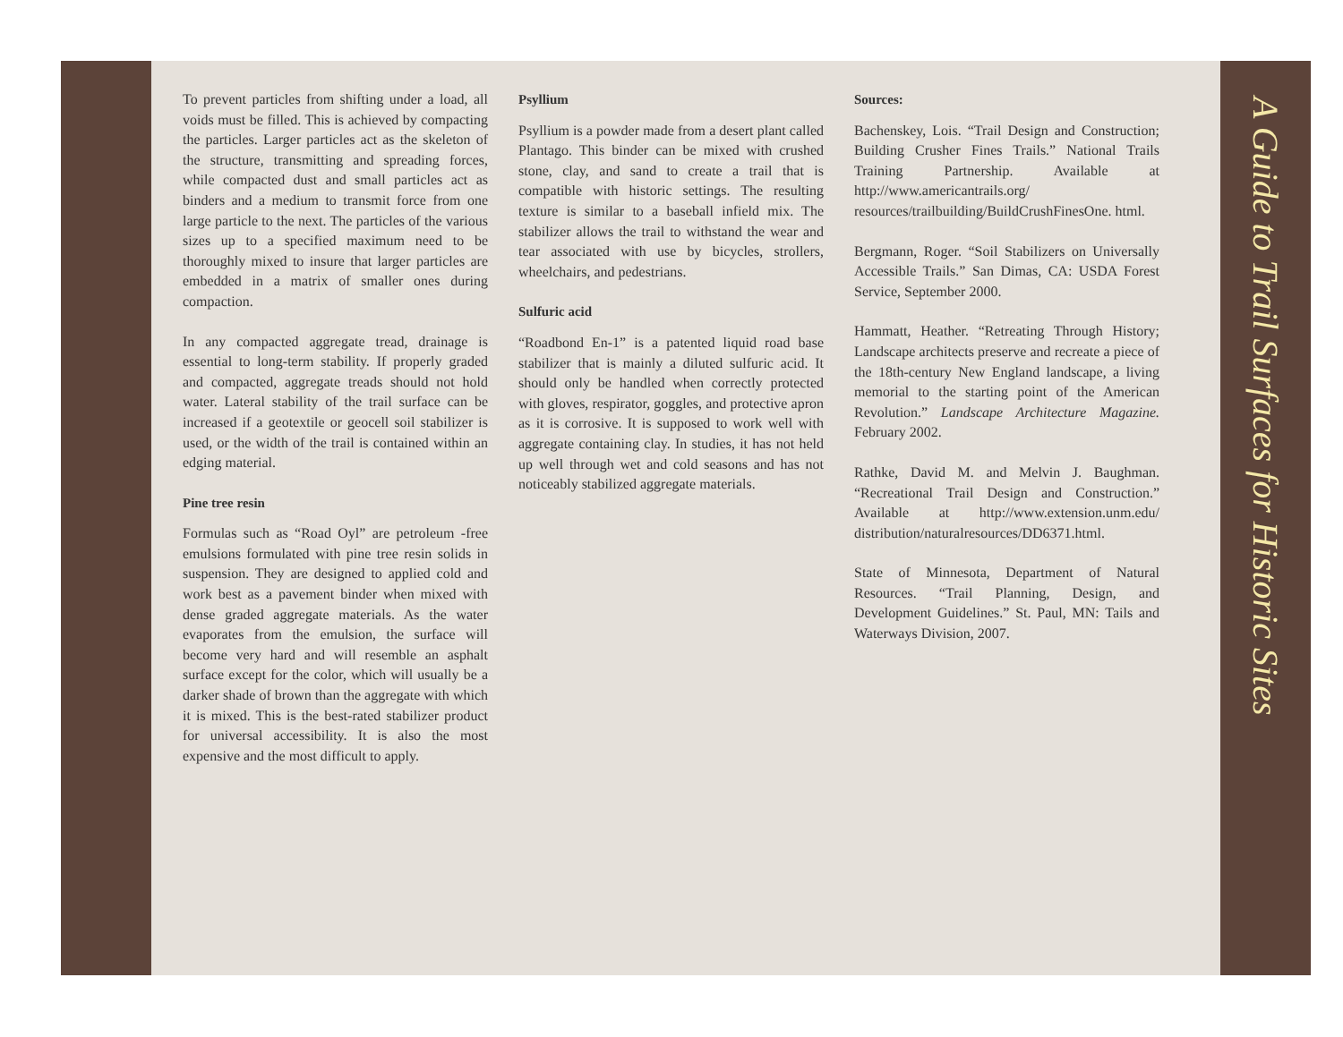To prevent particles from shifting under a load, all voids must be filled. This is achieved by compacting the particles. Larger particles act as the skeleton of the structure, transmitting and spreading forces, while compacted dust and small particles act as binders and a medium to transmit force from one large particle to the next. The particles of the various sizes up to a specified maximum need to be thoroughly mixed to insure that larger particles are embedded in a matrix of smaller ones during compaction.
In any compacted aggregate tread, drainage is essential to long-term stability. If properly graded and compacted, aggregate treads should not hold water. Lateral stability of the trail surface can be increased if a geotextile or geocell soil stabilizer is used, or the width of the trail is contained within an edging material.
Pine tree resin
Formulas such as “Road Oyl” are petroleum -free emulsions formulated with pine tree resin solids in suspension. They are designed to applied cold and work best as a pavement binder when mixed with dense graded aggregate materials. As the water evaporates from the emulsion, the surface will become very hard and will resemble an asphalt surface except for the color, which will usually be a darker shade of brown than the aggregate with which it is mixed. This is the best-rated stabilizer product for universal accessibility. It is also the most expensive and the most difficult to apply.
Psyllium
Psyllium is a powder made from a desert plant called Plantago. This binder can be mixed with crushed stone, clay, and sand to create a trail that is compatible with historic settings. The resulting texture is similar to a baseball infield mix. The stabilizer allows the trail to withstand the wear and tear associated with use by bicycles, strollers, wheelchairs, and pedestrians.
Sulfuric acid
“Roadbond En-1” is a patented liquid road base stabilizer that is mainly a diluted sulfuric acid. It should only be handled when correctly protected with gloves, respirator, goggles, and protective apron as it is corrosive. It is supposed to work well with aggregate containing clay. In studies, it has not held up well through wet and cold seasons and has not noticeably stabilized aggregate materials.
Sources:
Bachenskey, Lois. “Trail Design and Construction; Building Crusher Fines Trails.” National Trails Training Partnership. Available at http://www.americantrails.org/ resources/trailbuilding/BuildCrushFinesOne. html.
Bergmann, Roger. “Soil Stabilizers on Universally Accessible Trails.” San Dimas, CA: USDA Forest Service, September 2000.
Hammatt, Heather. “Retreating Through History; Landscape architects preserve and recreate a piece of the 18th-century New England landscape, a living memorial to the starting point of the American Revolution.” Landscape Architecture Magazine. February 2002.
Rathke, David M. and Melvin J. Baughman. “Recreational Trail Design and Construction.” Available at http://www.extension.unm.edu/ distribution/naturalresources/DD6371.html.
State of Minnesota, Department of Natural Resources. “Trail Planning, Design, and Development Guidelines.” St. Paul, MN: Tails and Waterways Division, 2007.
A Guide to Trail Surfaces for Historic Sites